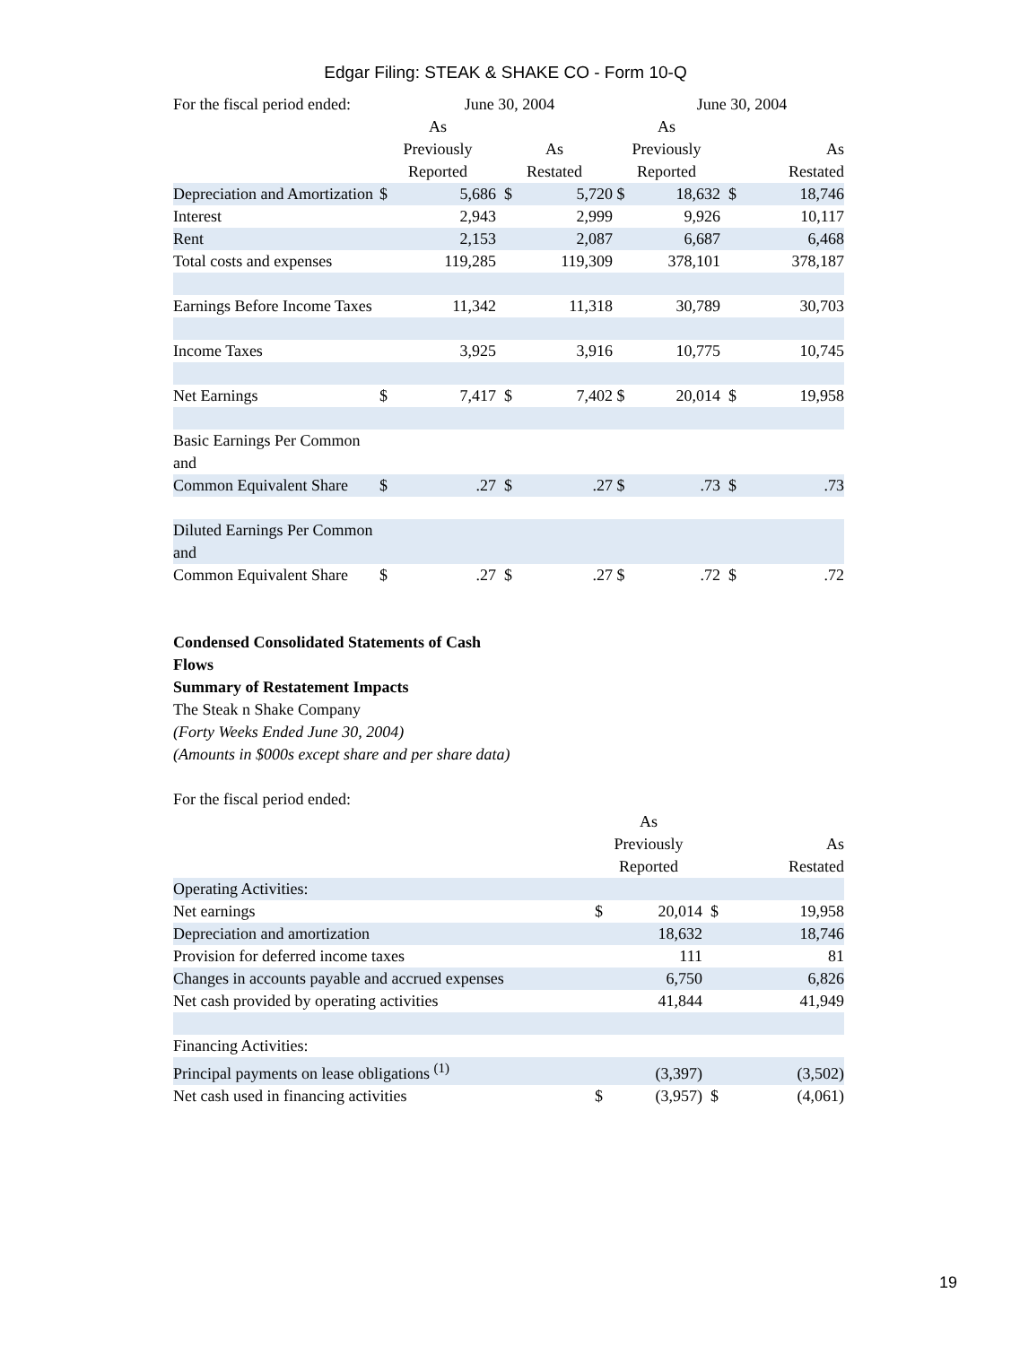Edgar Filing: STEAK & SHAKE CO - Form 10-Q
| For the fiscal period ended: | | June 30, 2004 | | | | June 30, 2004 | | |
| | As Previously Reported | | As Restated | | As Previously Reported | | As Restated | |
| Depreciation and Amortization | $ | 5,686 | $ | 5,720 | $ | 18,632 | $ | 18,746 |
| Interest | | 2,943 | | 2,999 | | 9,926 | | 10,117 |
| Rent | | 2,153 | | 2,087 | | 6,687 | | 6,468 |
| Total costs and expenses | | 119,285 | | 119,309 | | 378,101 | | 378,187 |
| Earnings Before Income Taxes | | 11,342 | | 11,318 | | 30,789 | | 30,703 |
| Income Taxes | | 3,925 | | 3,916 | | 10,775 | | 10,745 |
| Net Earnings | $ | 7,417 | $ | 7,402 | $ | 20,014 | $ | 19,958 |
| Basic Earnings Per Common and | | | | | | | | |
| Common Equivalent Share | $ | .27 | $ | .27 | $ | .73 | $ | .73 |
| Diluted Earnings Per Common and | | | | | | | | |
| Common Equivalent Share | $ | .27 | $ | .27 | $ | .72 | $ | .72 |
Condensed Consolidated Statements of Cash
Flows
Summary of Restatement Impacts
The Steak n Shake Company
(Forty Weeks Ended June 30, 2004)
(Amounts in $000s except share and per share data)
For the fiscal period ended:
| | As Previously Reported | | As Restated | |
| Operating Activities: | | | | |
| Net earnings | $ | 20,014 | $ | 19,958 |
| Depreciation and amortization | | 18,632 | | 18,746 |
| Provision for deferred income taxes | | 111 | | 81 |
| Changes in accounts payable and accrued expenses | | 6,750 | | 6,826 |
| Net cash provided by operating activities | | 41,844 | | 41,949 |
| Financing Activities: | | | | |
| Principal payments on lease obligations <sup>(1)</sup> | | (3,397) | | (3,502) |
| Net cash used in financing activities | $ | (3,957) | $ | (4,061) |
19